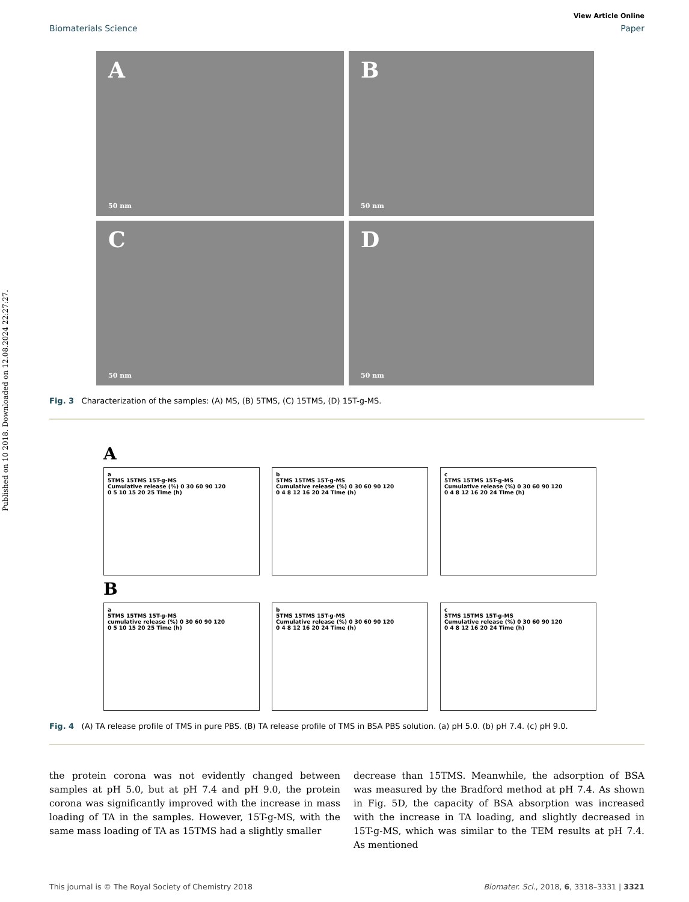Published on 10 2018. Downloaded on 12.08.2024 22:27:27.
View Article Online
Biomaterials Science Paper
A
50 nm
B
50 nm
C
50 nm
D
50 nm
Fig. 3 Characterization of the samples: (A) MS, (B) 5TMS, (C) 15TMS, (D) 15T-g-MS.
A
a
5TMS 15TMS 15T-g-MS
Cumulative release (%) 0 30 60 90 120
0 5 10 15 20 25 Time (h)
b
5TMS 15TMS 15T-g-MS
Cumulative release (%) 0 30 60 90 120
0 4 8 12 16 20 24 Time (h)
c
5TMS 15TMS 15T-g-MS
Cumulative release (%) 0 30 60 90 120
0 4 8 12 16 20 24 Time (h)
B
a
5TMS 15TMS 15T-g-MS
cumulative release (%) 0 30 60 90 120
0 5 10 15 20 25 Time (h)
b
5TMS 15TMS 15T-g-MS
Cumulative release (%) 0 30 60 90 120
0 4 8 12 16 20 24 Time (h)
c
5TMS 15TMS 15T-g-MS
Cumulative release (%) 0 30 60 90 120
0 4 8 12 16 20 24 Time (h)
Fig. 4 (A) TA release profile of TMS in pure PBS. (B) TA release profile of TMS in BSA PBS solution. (a) pH 5.0. (b) pH 7.4. (c) pH 9.0.
the protein corona was not evidently changed between samples at pH 5.0, but at pH 7.4 and pH 9.0, the protein corona was significantly improved with the increase in mass loading of TA in the samples. However, 15T-g-MS, with the same mass loading of TA as 15TMS had a slightly smaller
decrease than 15TMS. Meanwhile, the adsorption of BSA was measured by the Bradford method at pH 7.4. As shown in Fig. 5D, the capacity of BSA absorption was increased with the increase in TA loading, and slightly decreased in 15T-g-MS, which was similar to the TEM results at pH 7.4. As mentioned
This journal is © The Royal Society of Chemistry 2018 Biomater. Sci., 2018, 6, 3318–3331 | 3321